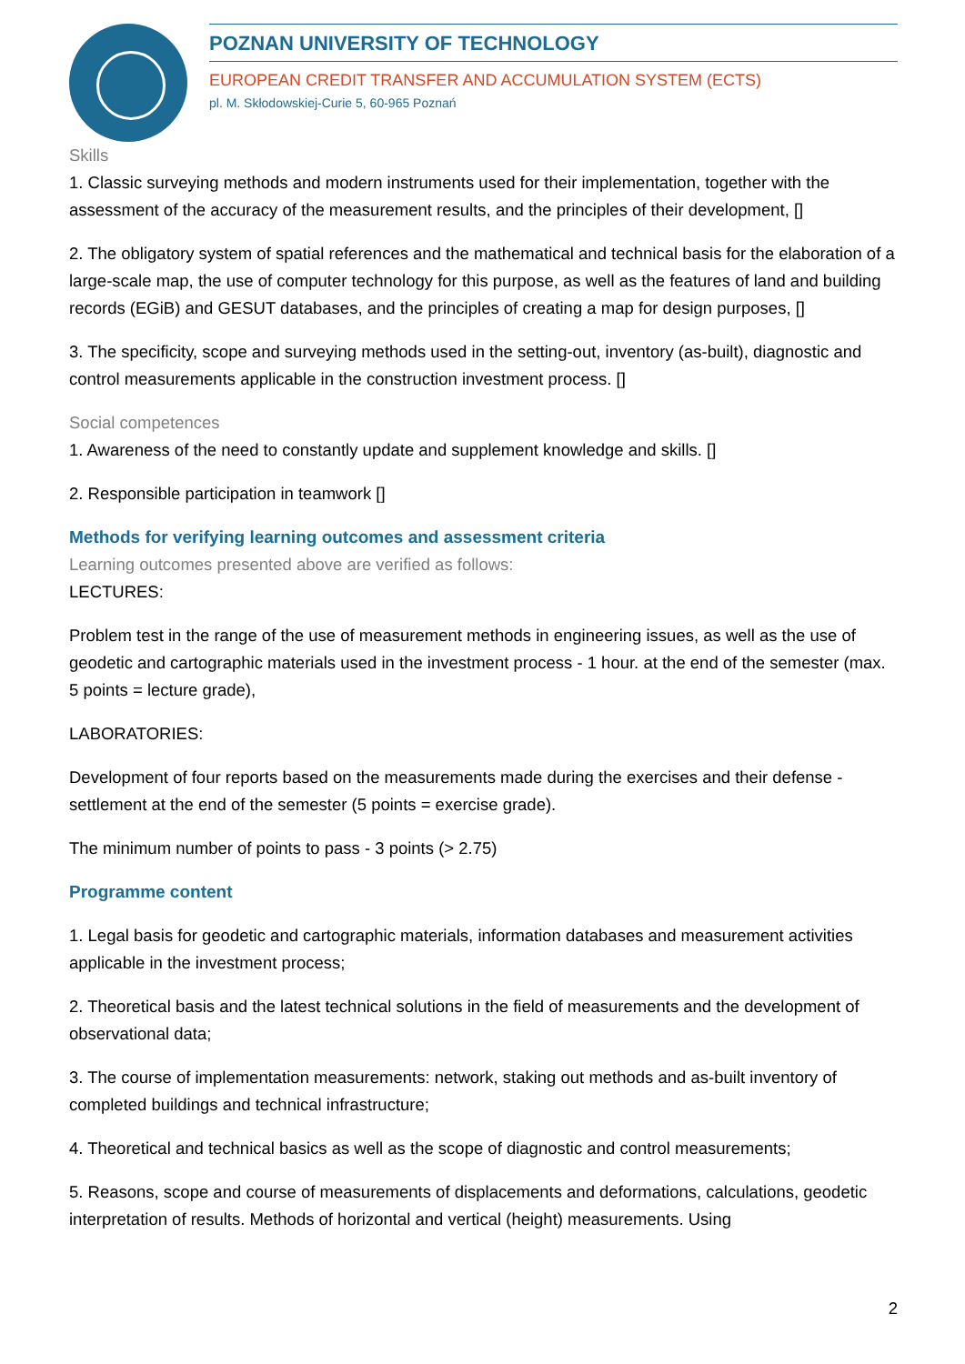POZNAN UNIVERSITY OF TECHNOLOGY
EUROPEAN CREDIT TRANSFER AND ACCUMULATION SYSTEM (ECTS)
pl. M. Skłodowskiej-Curie 5, 60-965 Poznań
Skills
1. Classic surveying methods and modern instruments used for their implementation, together with the assessment of the accuracy of the measurement results, and the principles of their development, []
2. The obligatory system of spatial references and the mathematical and technical basis for the elaboration of a large-scale map, the use of computer technology for this purpose, as well as the features of land and building records (EGiB) and GESUT databases, and the principles of creating a map for design purposes, []
3. The specificity, scope and surveying methods used in the setting-out, inventory (as-built), diagnostic and control measurements applicable in the construction investment process. []
Social competences
1. Awareness of the need to constantly update and supplement knowledge and skills. []
2. Responsible participation in teamwork []
Methods for verifying learning outcomes and assessment criteria
Learning outcomes presented above are verified as follows:
LECTURES:
Problem test in the range of the use of measurement methods in engineering issues, as well as the use of geodetic and cartographic materials used in the investment process - 1 hour. at the end of the semester (max. 5 points = lecture grade),
LABORATORIES:
Development of four reports based on the measurements made during the exercises and their defense - settlement at the end of the semester (5 points = exercise grade).
The minimum number of points to pass - 3 points (> 2.75)
Programme content
1. Legal basis for geodetic and cartographic materials, information databases and measurement activities applicable in the investment process;
2. Theoretical basis and the latest technical solutions in the field of measurements and the development of observational data;
3. The course of implementation measurements: network, staking out methods and as-built inventory of completed buildings and technical infrastructure;
4. Theoretical and technical basics as well as the scope of diagnostic and control measurements;
5. Reasons, scope and course of measurements of displacements and deformations, calculations, geodetic interpretation of results. Methods of horizontal and vertical (height) measurements. Using
2